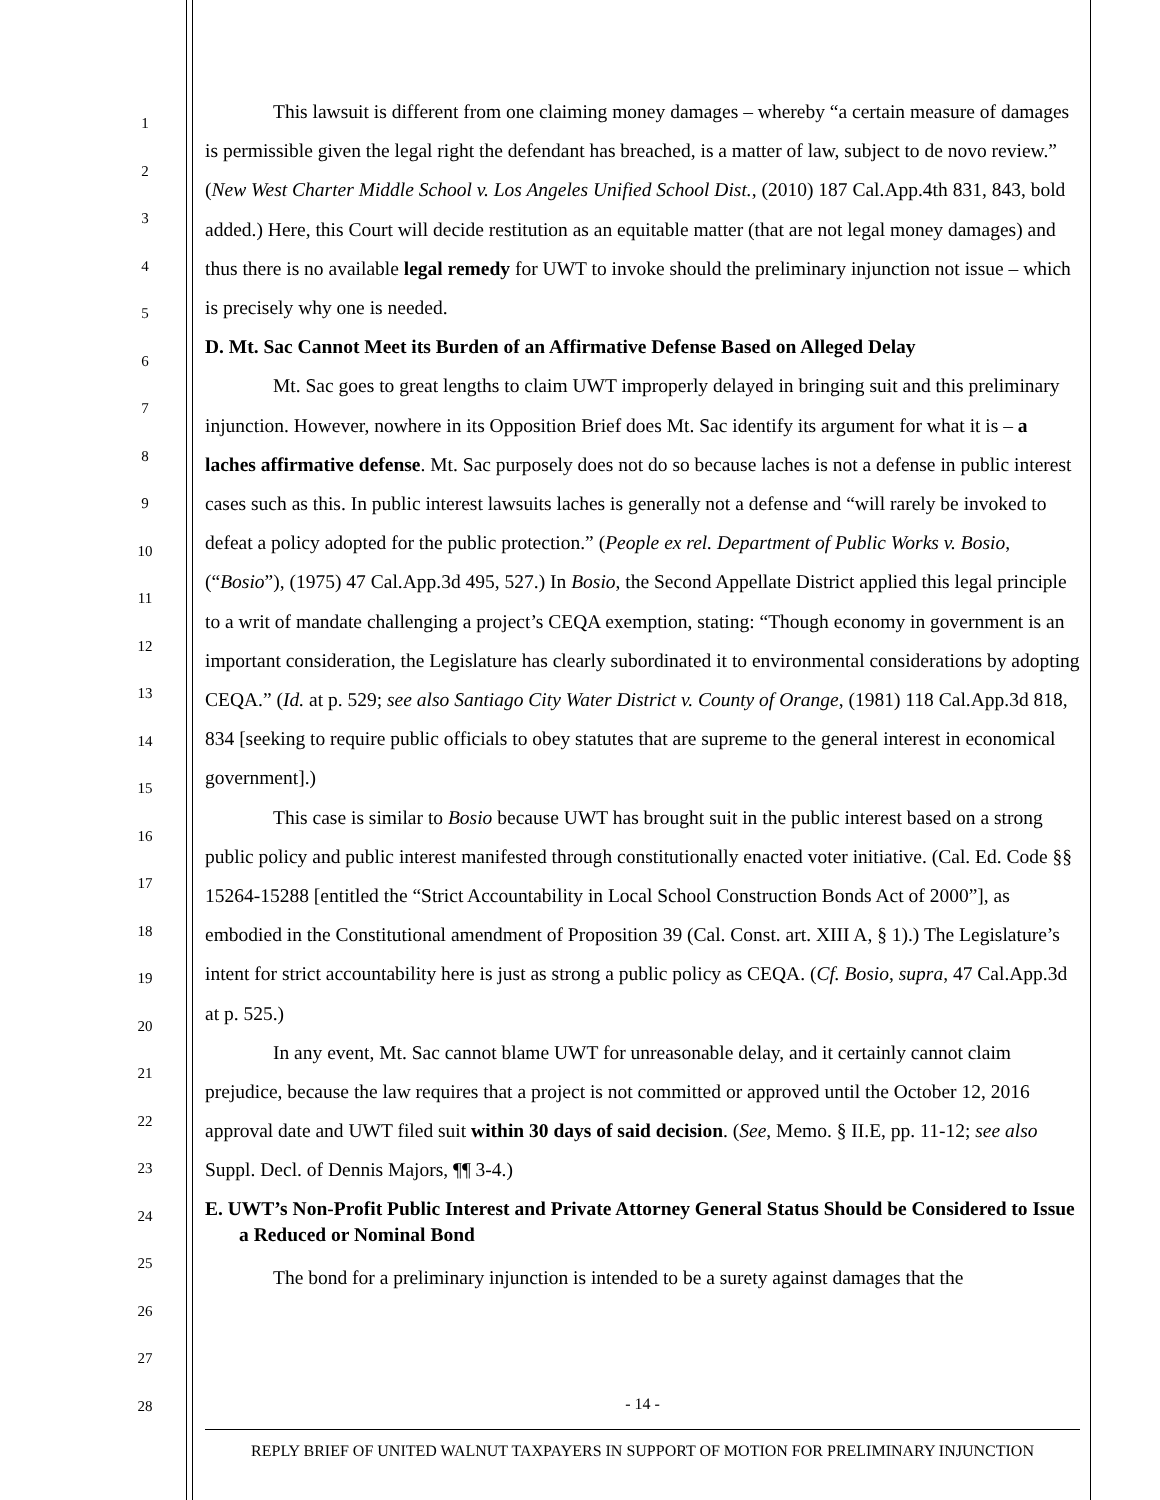1
2
3
4
5
6
7
8
9
10
11
12
13
14
15
16
17
18
19
20
21
22
23
24
25
26
27
28
This lawsuit is different from one claiming money damages – whereby “a certain measure of damages is permissible given the legal right the defendant has breached, is a matter of law, subject to de novo review.” (New West Charter Middle School v. Los Angeles Unified School Dist., (2010) 187 Cal.App.4th 831, 843, bold added.) Here, this Court will decide restitution as an equitable matter (that are not legal money damages) and thus there is no available legal remedy for UWT to invoke should the preliminary injunction not issue – which is precisely why one is needed.
D. Mt. Sac Cannot Meet its Burden of an Affirmative Defense Based on Alleged Delay
Mt. Sac goes to great lengths to claim UWT improperly delayed in bringing suit and this preliminary injunction. However, nowhere in its Opposition Brief does Mt. Sac identify its argument for what it is – a laches affirmative defense. Mt. Sac purposely does not do so because laches is not a defense in public interest cases such as this. In public interest lawsuits laches is generally not a defense and “will rarely be invoked to defeat a policy adopted for the public protection.” (People ex rel. Department of Public Works v. Bosio, (“Bosio”), (1975) 47 Cal.App.3d 495, 527.) In Bosio, the Second Appellate District applied this legal principle to a writ of mandate challenging a project’s CEQA exemption, stating: “Though economy in government is an important consideration, the Legislature has clearly subordinated it to environmental considerations by adopting CEQA.” (Id. at p. 529; see also Santiago City Water District v. County of Orange, (1981) 118 Cal.App.3d 818, 834 [seeking to require public officials to obey statutes that are supreme to the general interest in economical government].)
This case is similar to Bosio because UWT has brought suit in the public interest based on a strong public policy and public interest manifested through constitutionally enacted voter initiative. (Cal. Ed. Code §§ 15264-15288 [entitled the “Strict Accountability in Local School Construction Bonds Act of 2000”], as embodied in the Constitutional amendment of Proposition 39 (Cal. Const. art. XIII A, § 1).) The Legislature’s intent for strict accountability here is just as strong a public policy as CEQA. (Cf. Bosio, supra, 47 Cal.App.3d at p. 525.)
In any event, Mt. Sac cannot blame UWT for unreasonable delay, and it certainly cannot claim prejudice, because the law requires that a project is not committed or approved until the October 12, 2016 approval date and UWT filed suit within 30 days of said decision. (See, Memo. § II.E, pp. 11-12; see also Suppl. Decl. of Dennis Majors, ¶¶ 3-4.)
E. UWT’s Non-Profit Public Interest and Private Attorney General Status Should be Considered to Issue a Reduced or Nominal Bond
The bond for a preliminary injunction is intended to be a surety against damages that the
- 14 -
REPLY BRIEF OF UNITED WALNUT TAXPAYERS IN SUPPORT OF MOTION FOR PRELIMINARY INJUNCTION